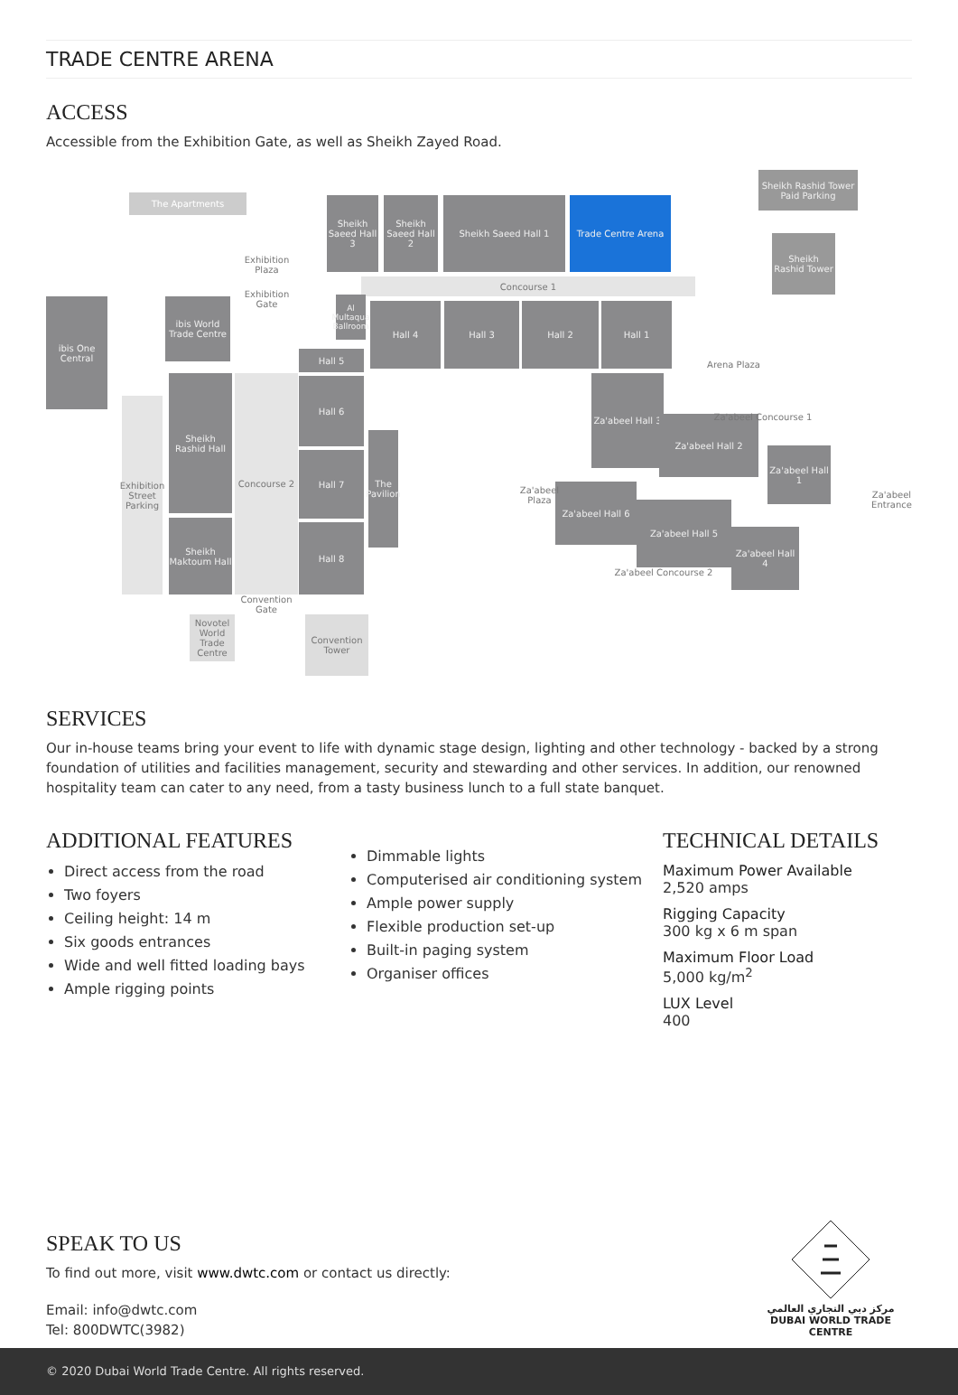TRADE CENTRE ARENA
ACCESS
Accessible from the Exhibition Gate, as well as Sheikh Zayed Road.
The Apartments
Sheikh Saeed Hall 3
Sheikh Saeed Hall 2
Sheikh Saeed Hall 1 Trade Centre Arena
Sheikh Rashid Tower Paid Parking
Sheikh Rashid Tower
Concourse 1
ibis One Central
ibis World Trade Centre
Hall 4 Hall 3 Hall 2 Hall 1
Arena Plaza
Hall 5
Hall 6
Hall 7
Hall 8
The Pavilion
Sheikh Rashid Hall
Sheikh Maktoum Hall
Exhibition Street Parking
Concourse 2
Convention Gate
Novotel World Trade Centre
Convention Tower
Za'abeel Hall 3
Za'abeel Hall 2
Za'abeel Hall 1
Za'abeel Hall 6
Za'abeel Hall 5
Za'abeel Hall 4
Za'abeel Entrance
Za'abeel Concourse 1
Za'abeel Concourse 2
Za'abeel Plaza
Exhibition Plaza
Exhibition Gate
Al Multaqua Ballroom
SERVICES
Our in-house teams bring your event to life with dynamic stage design, lighting and other technology - backed by a strong foundation of utilities and facilities management, security and stewarding and other services. In addition, our renowned hospitality team can cater to any need, from a tasty business lunch to a full state banquet.
ADDITIONAL FEATURES
Direct access from the road
Two foyers
Ceiling height: 14 m
Six goods entrances
Wide and well fitted loading bays
Ample rigging points
Dimmable lights
Computerised air conditioning system
Ample power supply
Flexible production set-up
Built-in paging system
Organiser offices
TECHNICAL DETAILS
Maximum Power Available
2,520 amps
Rigging Capacity
300 kg x 6 m span
Maximum Floor Load
5,000 kg/m<sup>2</sup>
LUX Level
400
SPEAK TO US
To find out more, visit www.dwtc.com or contact us directly:
Email: info@dwtc.com
Tel: 800DWTC(3982)
مركز دبي التجاري العالمي
DUBAI WORLD TRADE CENTRE
© 2020 Dubai World Trade Centre. All rights reserved.